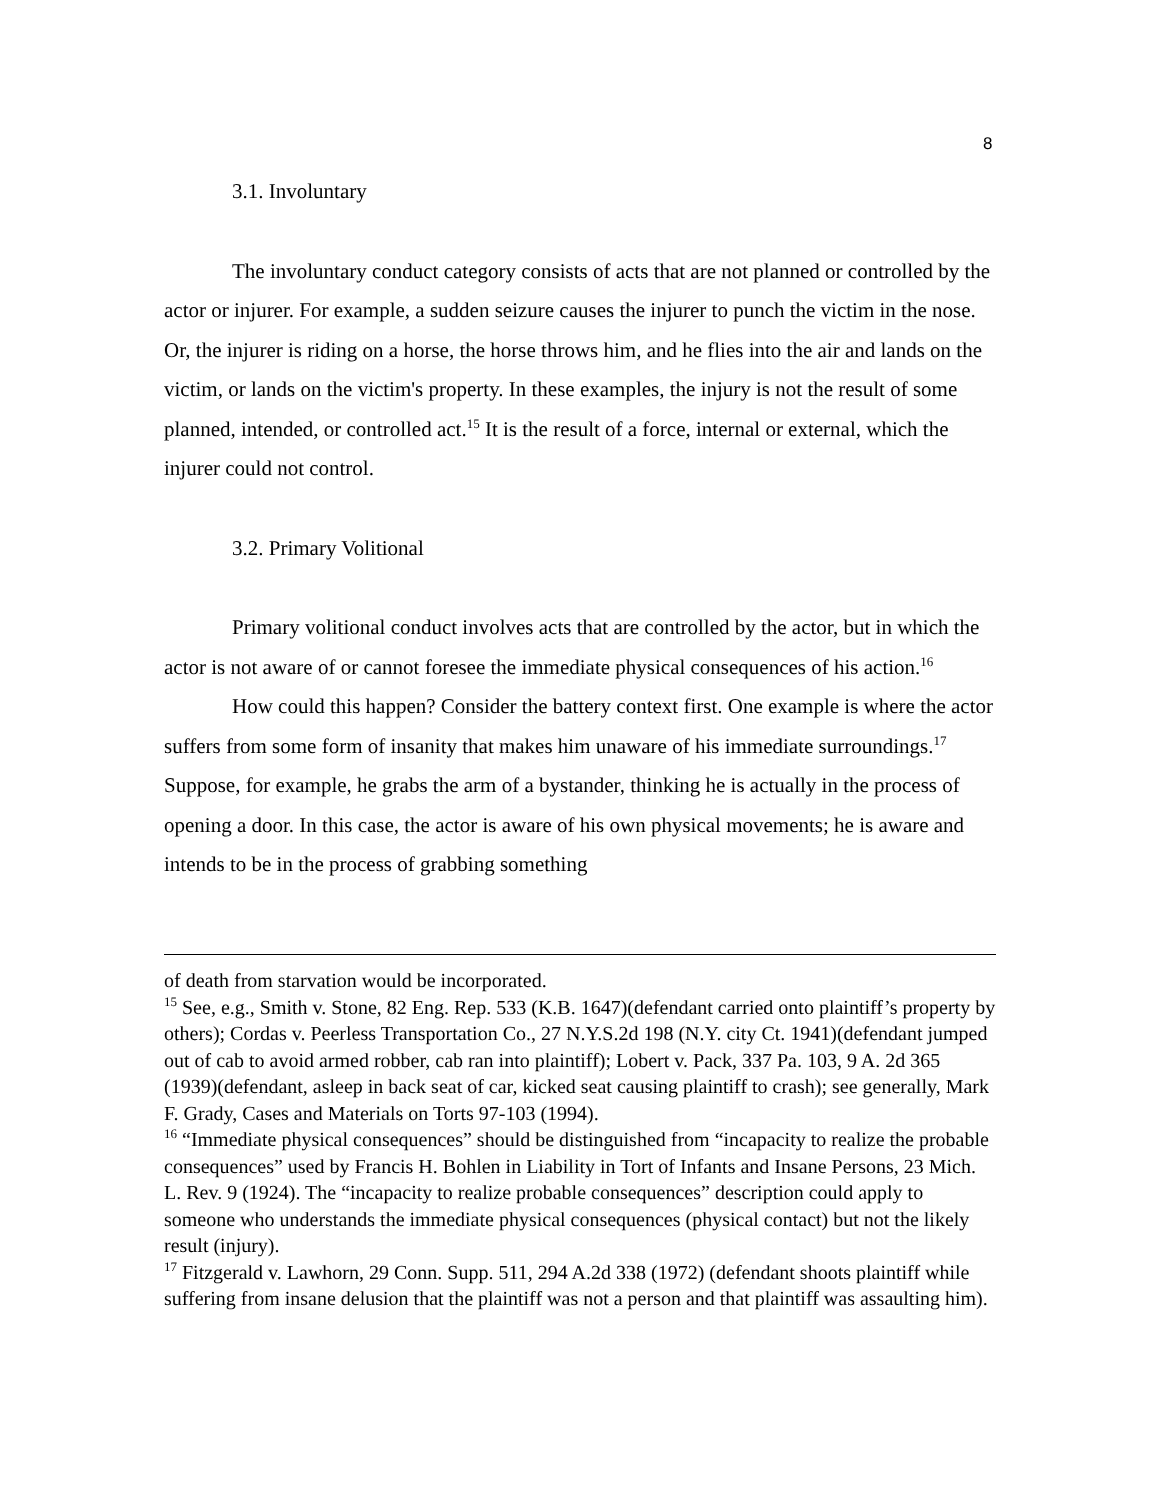8
3.1. Involuntary
The involuntary conduct category consists of acts that are not planned or controlled by the actor or injurer. For example, a sudden seizure causes the injurer to punch the victim in the nose. Or, the injurer is riding on a horse, the horse throws him, and he flies into the air and lands on the victim, or lands on the victim's property. In these examples, the injury is not the result of some planned, intended, or controlled act.<sup>15</sup> It is the result of a force, internal or external, which the injurer could not control.
3.2. Primary Volitional
Primary volitional conduct involves acts that are controlled by the actor, but in which the actor is not aware of or cannot foresee the immediate physical consequences of his action.<sup>16</sup>
How could this happen? Consider the battery context first. One example is where the actor suffers from some form of insanity that makes him unaware of his immediate surroundings.<sup>17</sup> Suppose, for example, he grabs the arm of a bystander, thinking he is actually in the process of opening a door. In this case, the actor is aware of his own physical movements; he is aware and intends to be in the process of grabbing something
of death from starvation would be incorporated.
<sup>15</sup> See, e.g., Smith v. Stone, 82 Eng. Rep. 533 (K.B. 1647)(defendant carried onto plaintiff’s property by others); Cordas v. Peerless Transportation Co., 27 N.Y.S.2d 198 (N.Y. city Ct. 1941)(defendant jumped out of cab to avoid armed robber, cab ran into plaintiff); Lobert v. Pack, 337 Pa. 103, 9 A. 2d 365 (1939)(defendant, asleep in back seat of car, kicked seat causing plaintiff to crash); see generally, Mark F. Grady, Cases and Materials on Torts 97-103 (1994).
<sup>16</sup> “Immediate physical consequences” should be distinguished from “incapacity to realize the probable consequences” used by Francis H. Bohlen in Liability in Tort of Infants and Insane Persons, 23 Mich. L. Rev. 9 (1924). The “incapacity to realize probable consequences” description could apply to someone who understands the immediate physical consequences (physical contact) but not the likely result (injury).
<sup>17</sup> Fitzgerald v. Lawhorn, 29 Conn. Supp. 511, 294 A.2d 338 (1972) (defendant shoots plaintiff while suffering from insane delusion that the plaintiff was not a person and that plaintiff was assaulting him).